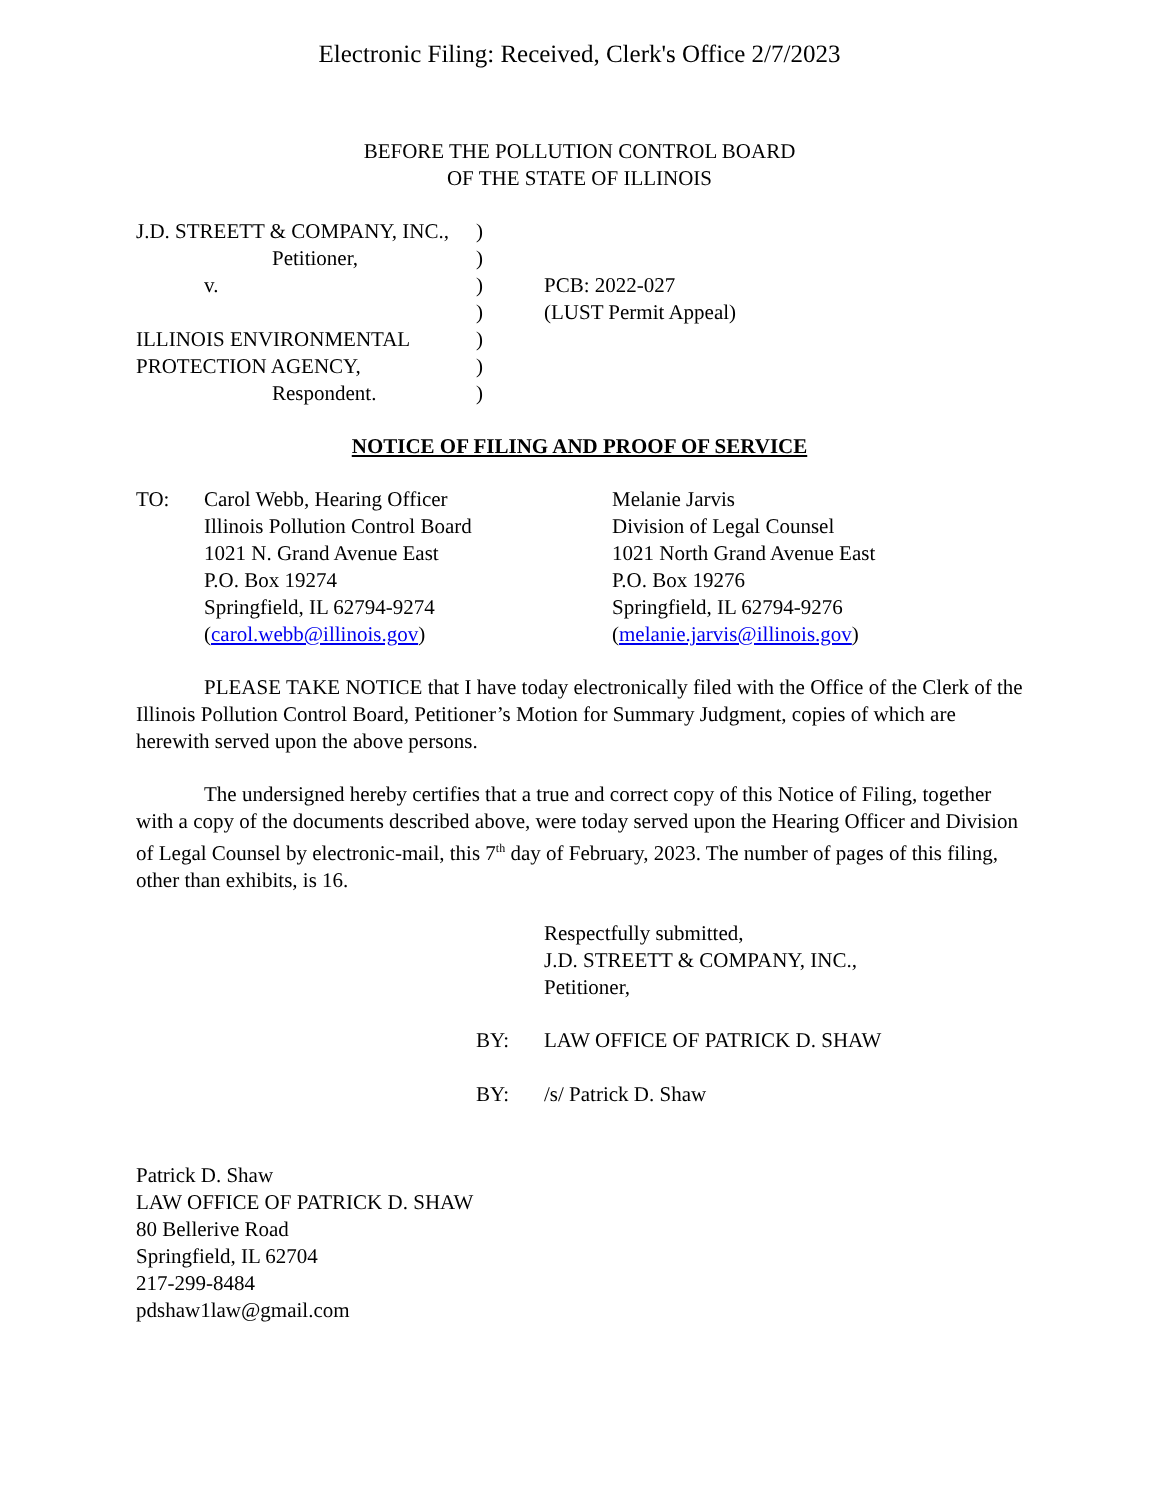Electronic Filing: Received, Clerk's Office 2/7/2023
BEFORE THE POLLUTION CONTROL BOARD
OF THE STATE OF ILLINOIS
| J.D. STREETT & COMPANY, INC., | ) | |
| Petitioner, | ) | |
| v. | ) | PCB: 2022-027 |
| | ) | (LUST Permit Appeal) |
| ILLINOIS ENVIRONMENTAL | ) | |
| PROTECTION AGENCY, | ) | |
| Respondent. | ) | |
NOTICE OF FILING AND PROOF OF SERVICE
| TO: | Carol Webb, Hearing Officer Illinois Pollution Control Board 1021 N. Grand Avenue East P.O. Box 19274 Springfield, IL 62794-9274 ( carol.webb@illinois.gov ) | Melanie Jarvis Division of Legal Counsel 1021 North Grand Avenue East P.O. Box 19276 Springfield, IL 62794-9276 ( melanie.jarvis@illinois.gov ) |
PLEASE TAKE NOTICE that I have today electronically filed with the Office of the Clerk of the Illinois Pollution Control Board, Petitioner’s Motion for Summary Judgment, copies of which are herewith served upon the above persons.
The undersigned hereby certifies that a true and correct copy of this Notice of Filing, together with a copy of the documents described above, were today served upon the Hearing Officer and Division of Legal Counsel by electronic-mail, this 7<sup>th</sup> day of February, 2023. The number of pages of this filing, other than exhibits, is 16.
Respectfully submitted,
J.D. STREETT & COMPANY, INC.,
Petitioner,
| BY: | LAW OFFICE OF PATRICK D. SHAW |
| BY: | /s/ Patrick D. Shaw |
Patrick D. Shaw
LAW OFFICE OF PATRICK D. SHAW
80 Bellerive Road
Springfield, IL 62704
217-299-8484
pdshaw1law@gmail.com